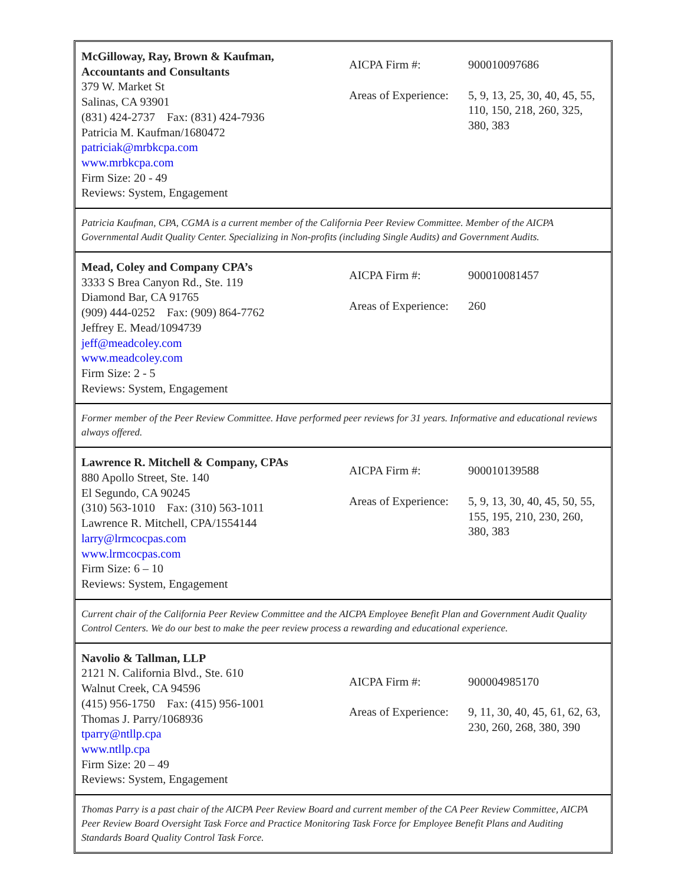McGilloway, Ray, Brown & Kaufman,
Accountants and Consultants
379 W. Market St
Salinas, CA 93901
(831) 424-2737 Fax: (831) 424-7936
Patricia M. Kaufman/1680472
patriciak@mrbkcpa.com
www.mrbkcpa.com
Firm Size: 20 - 49
Reviews: System, Engagement
AICPA Firm #: 900010097686
Areas of Experience:
5, 9, 13, 25, 30, 40, 45, 55, 110, 150, 218, 260, 325, 380, 383
Patricia Kaufman, CPA, CGMA is a current member of the California Peer Review Committee. Member of the AICPA Governmental Audit Quality Center. Specializing in Non-profits (including Single Audits) and Government Audits.
Mead, Coley and Company CPA’s
3333 S Brea Canyon Rd., Ste. 119
Diamond Bar, CA 91765
(909) 444-0252 Fax: (909) 864-7762
Jeffrey E. Mead/1094739
jeff@meadcoley.com
www.meadcoley.com
Firm Size: 2 - 5
Reviews: System, Engagement
AICPA Firm #: 900010081457
Areas of Experience:
260
Former member of the Peer Review Committee. Have performed peer reviews for 31 years. Informative and educational reviews always offered.
Lawrence R. Mitchell & Company, CPAs
880 Apollo Street, Ste. 140
El Segundo, CA 90245
(310) 563-1010 Fax: (310) 563-1011
Lawrence R. Mitchell, CPA/1554144
larry@lrmcocpas.com
www.lrmcocpas.com
Firm Size: 6 – 10
Reviews: System, Engagement
AICPA Firm #: 900010139588
Areas of Experience:
5, 9, 13, 30, 40, 45, 50, 55, 155, 195, 210, 230, 260, 380, 383
Current chair of the California Peer Review Committee and the AICPA Employee Benefit Plan and Government Audit Quality Control Centers. We do our best to make the peer review process a rewarding and educational experience.
Navolio & Tallman, LLP
2121 N. California Blvd., Ste. 610
Walnut Creek, CA 94596
(415) 956-1750 Fax: (415) 956-1001
Thomas J. Parry/1068936
tparry@ntllp.cpa
www.ntllp.cpa
Firm Size: 20 – 49
Reviews: System, Engagement
AICPA Firm #: 900004985170
Areas of Experience:
9, 11, 30, 40, 45, 61, 62, 63, 230, 260, 268, 380, 390
Thomas Parry is a past chair of the AICPA Peer Review Board and current member of the CA Peer Review Committee, AICPA Peer Review Board Oversight Task Force and Practice Monitoring Task Force for Employee Benefit Plans and Auditing Standards Board Quality Control Task Force.